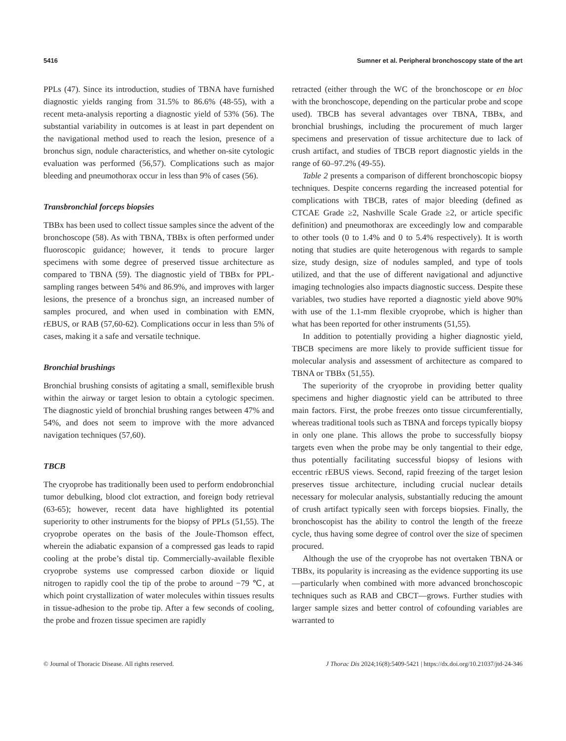5416 Sumner et al. Peripheral bronchoscopy state of the art
PPLs (47). Since its introduction, studies of TBNA have furnished diagnostic yields ranging from 31.5% to 86.6% (48-55), with a recent meta-analysis reporting a diagnostic yield of 53% (56). The substantial variability in outcomes is at least in part dependent on the navigational method used to reach the lesion, presence of a bronchus sign, nodule characteristics, and whether on-site cytologic evaluation was performed (56,57). Complications such as major bleeding and pneumothorax occur in less than 9% of cases (56).
Transbronchial forceps biopsies
TBBx has been used to collect tissue samples since the advent of the bronchoscope (58). As with TBNA, TBBx is often performed under fluoroscopic guidance; however, it tends to procure larger specimens with some degree of preserved tissue architecture as compared to TBNA (59). The diagnostic yield of TBBx for PPL-sampling ranges between 54% and 86.9%, and improves with larger lesions, the presence of a bronchus sign, an increased number of samples procured, and when used in combination with EMN, rEBUS, or RAB (57,60-62). Complications occur in less than 5% of cases, making it a safe and versatile technique.
Bronchial brushings
Bronchial brushing consists of agitating a small, semiflexible brush within the airway or target lesion to obtain a cytologic specimen. The diagnostic yield of bronchial brushing ranges between 47% and 54%, and does not seem to improve with the more advanced navigation techniques (57,60).
TBCB
The cryoprobe has traditionally been used to perform endobronchial tumor debulking, blood clot extraction, and foreign body retrieval (63-65); however, recent data have highlighted its potential superiority to other instruments for the biopsy of PPLs (51,55). The cryoprobe operates on the basis of the Joule-Thomson effect, wherein the adiabatic expansion of a compressed gas leads to rapid cooling at the probe’s distal tip. Commercially-available flexible cryoprobe systems use compressed carbon dioxide or liquid nitrogen to rapidly cool the tip of the probe to around −79 ℃, at which point crystallization of water molecules within tissues results in tissue-adhesion to the probe tip. After a few seconds of cooling, the probe and frozen tissue specimen are rapidly
retracted (either through the WC of the bronchoscope or en bloc with the bronchoscope, depending on the particular probe and scope used). TBCB has several advantages over TBNA, TBBx, and bronchial brushings, including the procurement of much larger specimens and preservation of tissue architecture due to lack of crush artifact, and studies of TBCB report diagnostic yields in the range of 60–97.2% (49-55).
Table 2 presents a comparison of different bronchoscopic biopsy techniques. Despite concerns regarding the increased potential for complications with TBCB, rates of major bleeding (defined as CTCAE Grade ≥2, Nashville Scale Grade ≥2, or article specific definition) and pneumothorax are exceedingly low and comparable to other tools (0 to 1.4% and 0 to 5.4% respectively). It is worth noting that studies are quite heterogenous with regards to sample size, study design, size of nodules sampled, and type of tools utilized, and that the use of different navigational and adjunctive imaging technologies also impacts diagnostic success. Despite these variables, two studies have reported a diagnostic yield above 90% with use of the 1.1-mm flexible cryoprobe, which is higher than what has been reported for other instruments (51,55).
In addition to potentially providing a higher diagnostic yield, TBCB specimens are more likely to provide sufficient tissue for molecular analysis and assessment of architecture as compared to TBNA or TBBx (51,55).
The superiority of the cryoprobe in providing better quality specimens and higher diagnostic yield can be attributed to three main factors. First, the probe freezes onto tissue circumferentially, whereas traditional tools such as TBNA and forceps typically biopsy in only one plane. This allows the probe to successfully biopsy targets even when the probe may be only tangential to their edge, thus potentially facilitating successful biopsy of lesions with eccentric rEBUS views. Second, rapid freezing of the target lesion preserves tissue architecture, including crucial nuclear details necessary for molecular analysis, substantially reducing the amount of crush artifact typically seen with forceps biopsies. Finally, the bronchoscopist has the ability to control the length of the freeze cycle, thus having some degree of control over the size of specimen procured.
Although the use of the cryoprobe has not overtaken TBNA or TBBx, its popularity is increasing as the evidence supporting its use—particularly when combined with more advanced bronchoscopic techniques such as RAB and CBCT—grows. Further studies with larger sample sizes and better control of cofounding variables are warranted to
© Journal of Thoracic Disease. All rights reserved. J Thorac Dis 2024;16(8):5409-5421 | https://dx.doi.org/10.21037/jtd-24-346